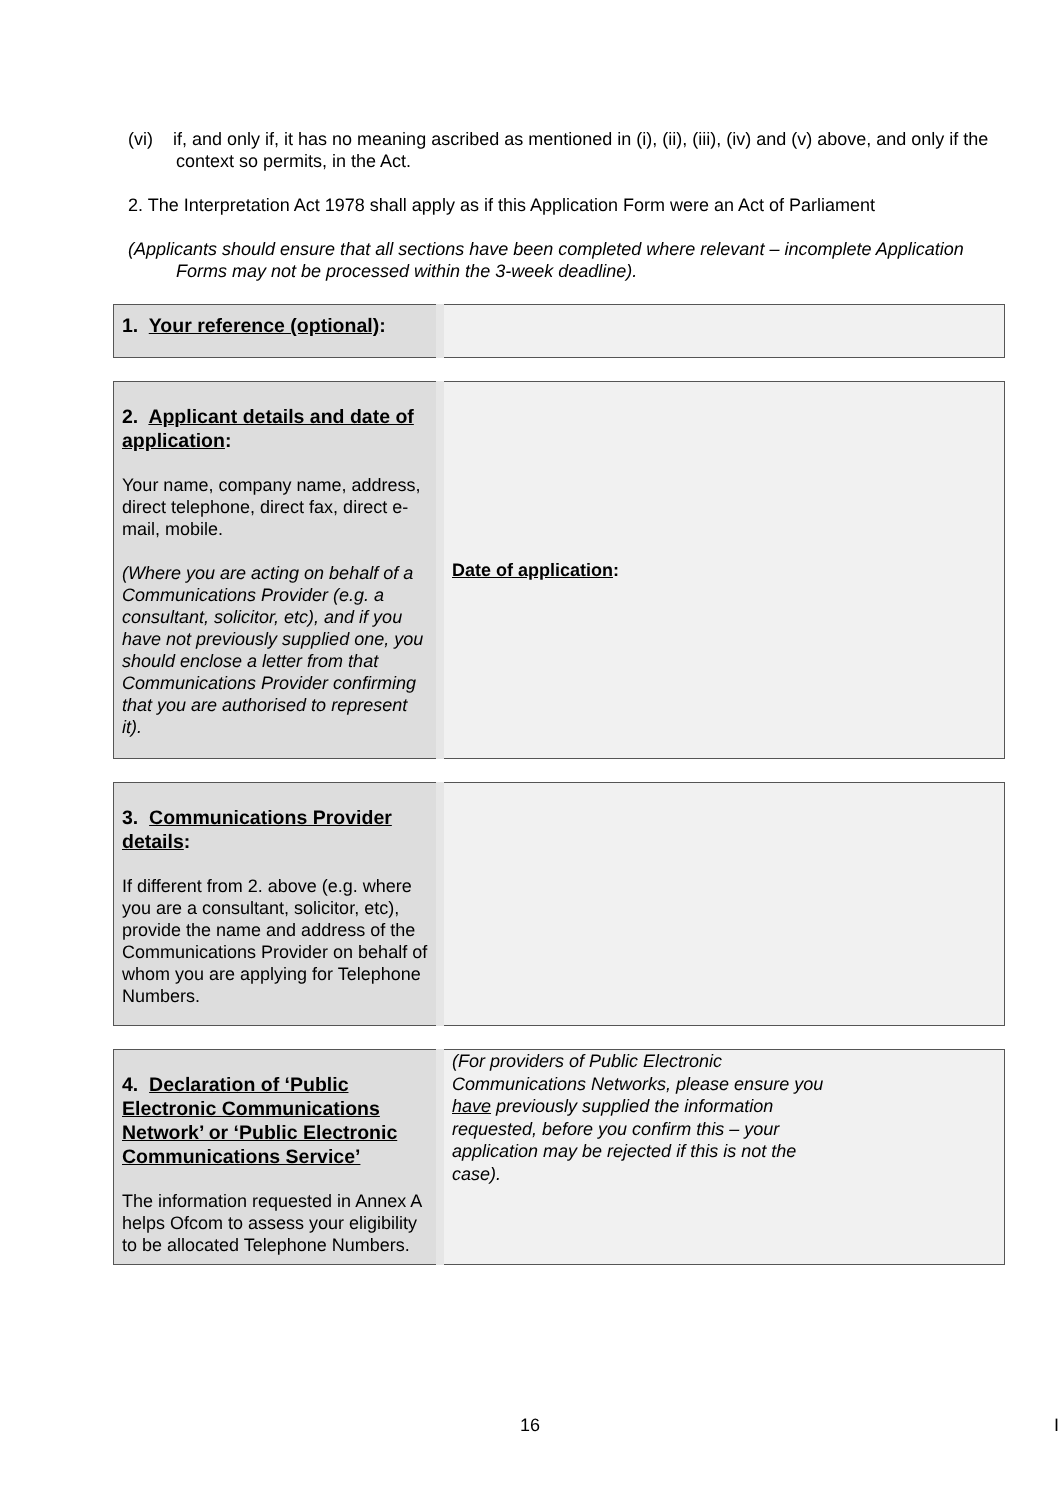(vi) if, and only if, it has no meaning ascribed as mentioned in (i), (ii), (iii), (iv) and (v) above, and only if the context so permits, in the Act.
2. The Interpretation Act 1978 shall apply as if this Application Form were an Act of Parliament
(Applicants should ensure that all sections have been completed where relevant – incomplete Application Forms may not be processed within the 3-week deadline).
| 1. Your reference (optional) : | |
| 2. Applicant details and date of application : Your name, company name, address, direct telephone, direct fax, direct e-mail, mobile. (Where you are acting on behalf of a Communications Provider (e.g. a consultant, solicitor, etc), and if you have not previously supplied one, you should enclose a letter from that Communications Provider confirming that you are authorised to represent it). | Date of application : |
| 3. Communications Provider details : If different from 2. above (e.g. where you are a consultant, solicitor, etc), provide the name and address of the Communications Provider on behalf of whom you are applying for Telephone Numbers. | |
| 4. Declaration of ‘Public Electronic Communications Network’ or ‘Public Electronic Communications Service’ The information requested in Annex A helps Ofcom to assess your eligibility to be allocated Telephone Numbers. | (For providers of Public Electronic Communications Networks, please ensure you have previously supplied the information requested, before you confirm this – your application may be rejected if this is not the case). |
16 I